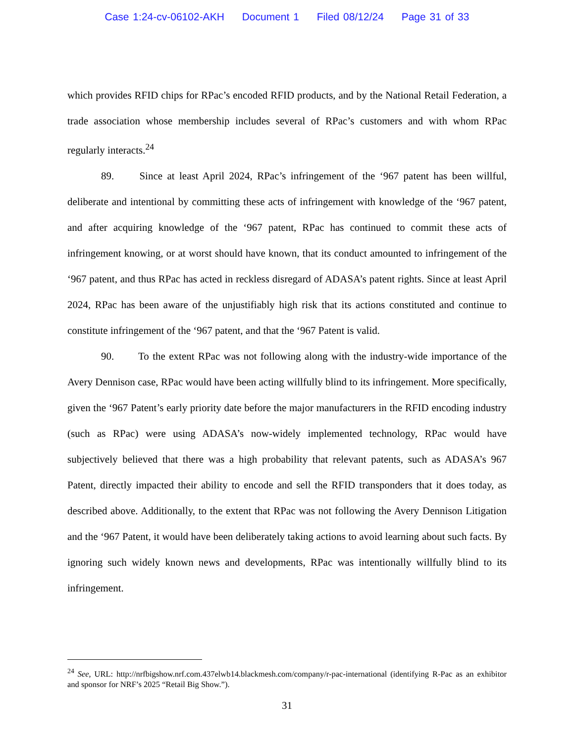Case 1:24-cv-06102-AKH Document 1 Filed 08/12/24 Page 31 of 33
which provides RFID chips for RPac’s encoded RFID products, and by the National Retail Federation, a trade association whose membership includes several of RPac’s customers and with whom RPac regularly interacts.<sup>24</sup>
89. Since at least April 2024, RPac’s infringement of the ‘967 patent has been willful, deliberate and intentional by committing these acts of infringement with knowledge of the ‘967 patent, and after acquiring knowledge of the ‘967 patent, RPac has continued to commit these acts of infringement knowing, or at worst should have known, that its conduct amounted to infringement of the ‘967 patent, and thus RPac has acted in reckless disregard of ADASA’s patent rights. Since at least April 2024, RPac has been aware of the unjustifiably high risk that its actions constituted and continue to constitute infringement of the ‘967 patent, and that the ‘967 Patent is valid.
90. To the extent RPac was not following along with the industry-wide importance of the Avery Dennison case, RPac would have been acting willfully blind to its infringement. More specifically, given the ‘967 Patent’s early priority date before the major manufacturers in the RFID encoding industry (such as RPac) were using ADASA’s now-widely implemented technology, RPac would have subjectively believed that there was a high probability that relevant patents, such as ADASA’s 967 Patent, directly impacted their ability to encode and sell the RFID transponders that it does today, as described above. Additionally, to the extent that RPac was not following the Avery Dennison Litigation and the ‘967 Patent, it would have been deliberately taking actions to avoid learning about such facts. By ignoring such widely known news and developments, RPac was intentionally willfully blind to its infringement.
<sup>24</sup> See, URL: http://nrfbigshow.nrf.com.437elwb14.blackmesh.com/company/r-pac-international (identifying R-Pac as an exhibitor and sponsor for NRF’s 2025 “Retail Big Show.”).
31